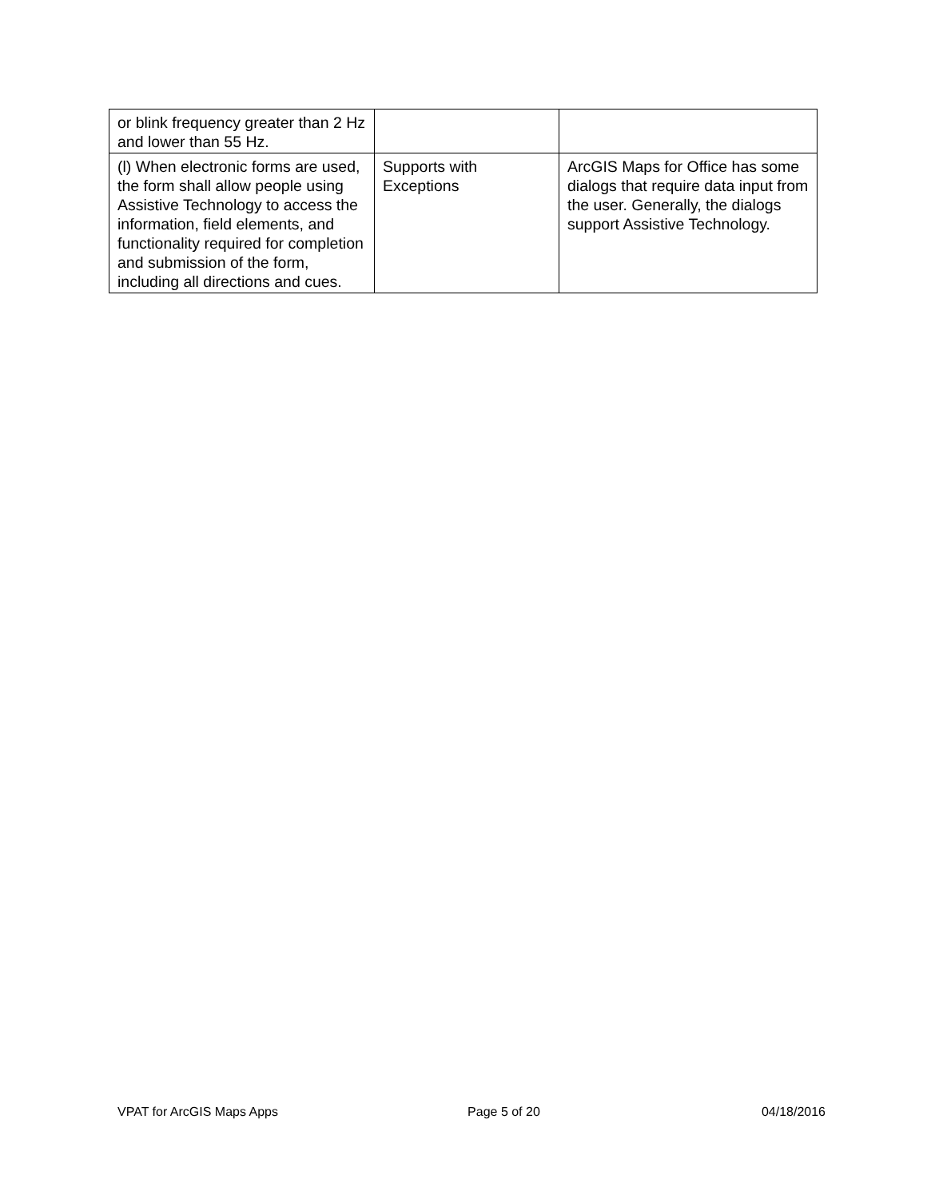| or blink frequency greater than 2 Hz and lower than 55 Hz. | | |
| (l) When electronic forms are used, the form shall allow people using Assistive Technology to access the information, field elements, and functionality required for completion and submission of the form, including all directions and cues. | Supports with Exceptions | ArcGIS Maps for Office has some dialogs that require data input from the user. Generally, the dialogs support Assistive Technology. |
VPAT for ArcGIS Maps Apps Page 5 of 20 04/18/2016